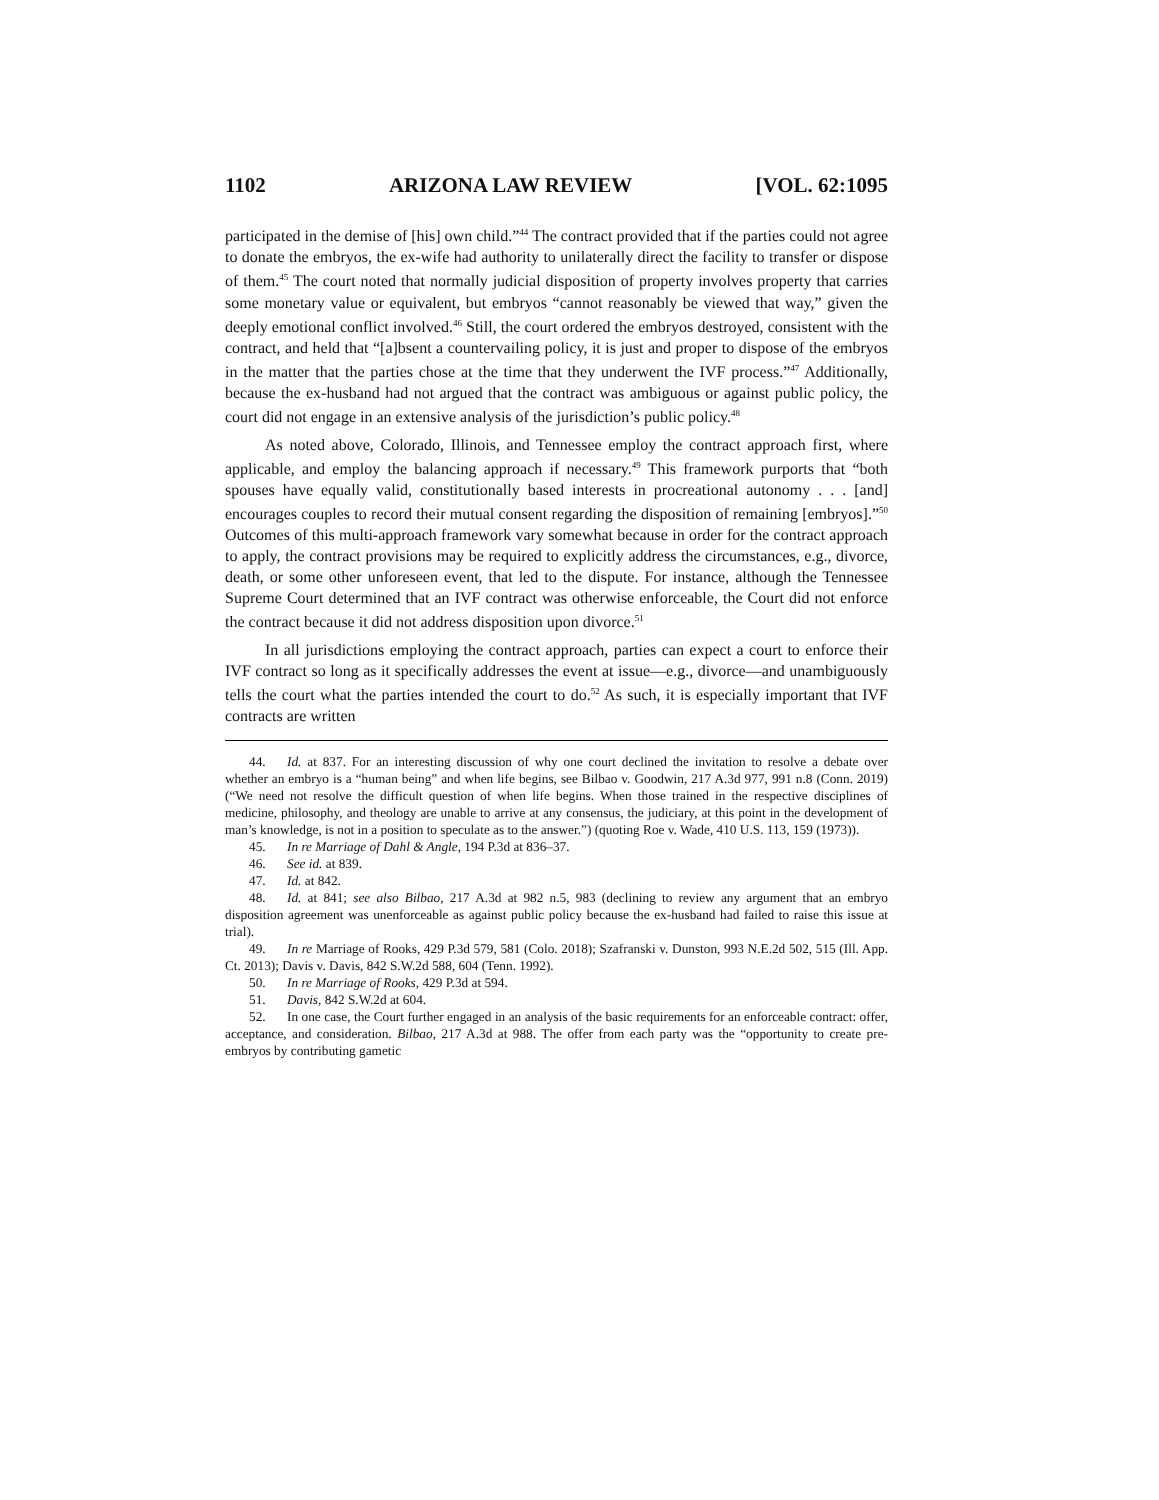1102 ARIZONA LAW REVIEW [VOL. 62:1095
participated in the demise of [his] own child.”<sup>44</sup> The contract provided that if the parties could not agree to donate the embryos, the ex-wife had authority to unilaterally direct the facility to transfer or dispose of them.<sup>45</sup> The court noted that normally judicial disposition of property involves property that carries some monetary value or equivalent, but embryos “cannot reasonably be viewed that way,” given the deeply emotional conflict involved.<sup>46</sup> Still, the court ordered the embryos destroyed, consistent with the contract, and held that “[a]bsent a countervailing policy, it is just and proper to dispose of the embryos in the matter that the parties chose at the time that they underwent the IVF process.”<sup>47</sup> Additionally, because the ex-husband had not argued that the contract was ambiguous or against public policy, the court did not engage in an extensive analysis of the jurisdiction’s public policy.<sup>48</sup>
As noted above, Colorado, Illinois, and Tennessee employ the contract approach first, where applicable, and employ the balancing approach if necessary.<sup>49</sup> This framework purports that “both spouses have equally valid, constitutionally based interests in procreational autonomy . . . [and] encourages couples to record their mutual consent regarding the disposition of remaining [embryos].”<sup>50</sup> Outcomes of this multi-approach framework vary somewhat because in order for the contract approach to apply, the contract provisions may be required to explicitly address the circumstances, e.g., divorce, death, or some other unforeseen event, that led to the dispute. For instance, although the Tennessee Supreme Court determined that an IVF contract was otherwise enforceable, the Court did not enforce the contract because it did not address disposition upon divorce.<sup>51</sup>
In all jurisdictions employing the contract approach, parties can expect a court to enforce their IVF contract so long as it specifically addresses the event at issue—e.g., divorce—and unambiguously tells the court what the parties intended the court to do.<sup>52</sup> As such, it is especially important that IVF contracts are written
44. Id. at 837. For an interesting discussion of why one court declined the invitation to resolve a debate over whether an embryo is a “human being” and when life begins, see Bilbao v. Goodwin, 217 A.3d 977, 991 n.8 (Conn. 2019) (“We need not resolve the difficult question of when life begins. When those trained in the respective disciplines of medicine, philosophy, and theology are unable to arrive at any consensus, the judiciary, at this point in the development of man’s knowledge, is not in a position to speculate as to the answer.”) (quoting Roe v. Wade, 410 U.S. 113, 159 (1973)).
45. In re Marriage of Dahl & Angle, 194 P.3d at 836–37.
46. See id. at 839.
47. Id. at 842.
48. Id. at 841; see also Bilbao, 217 A.3d at 982 n.5, 983 (declining to review any argument that an embryo disposition agreement was unenforceable as against public policy because the ex-husband had failed to raise this issue at trial).
49. In re Marriage of Rooks, 429 P.3d 579, 581 (Colo. 2018); Szafranski v. Dunston, 993 N.E.2d 502, 515 (Ill. App. Ct. 2013); Davis v. Davis, 842 S.W.2d 588, 604 (Tenn. 1992).
50. In re Marriage of Rooks, 429 P.3d at 594.
51. Davis, 842 S.W.2d at 604.
52. In one case, the Court further engaged in an analysis of the basic requirements for an enforceable contract: offer, acceptance, and consideration. Bilbao, 217 A.3d at 988. The offer from each party was the “opportunity to create pre-embryos by contributing gametic